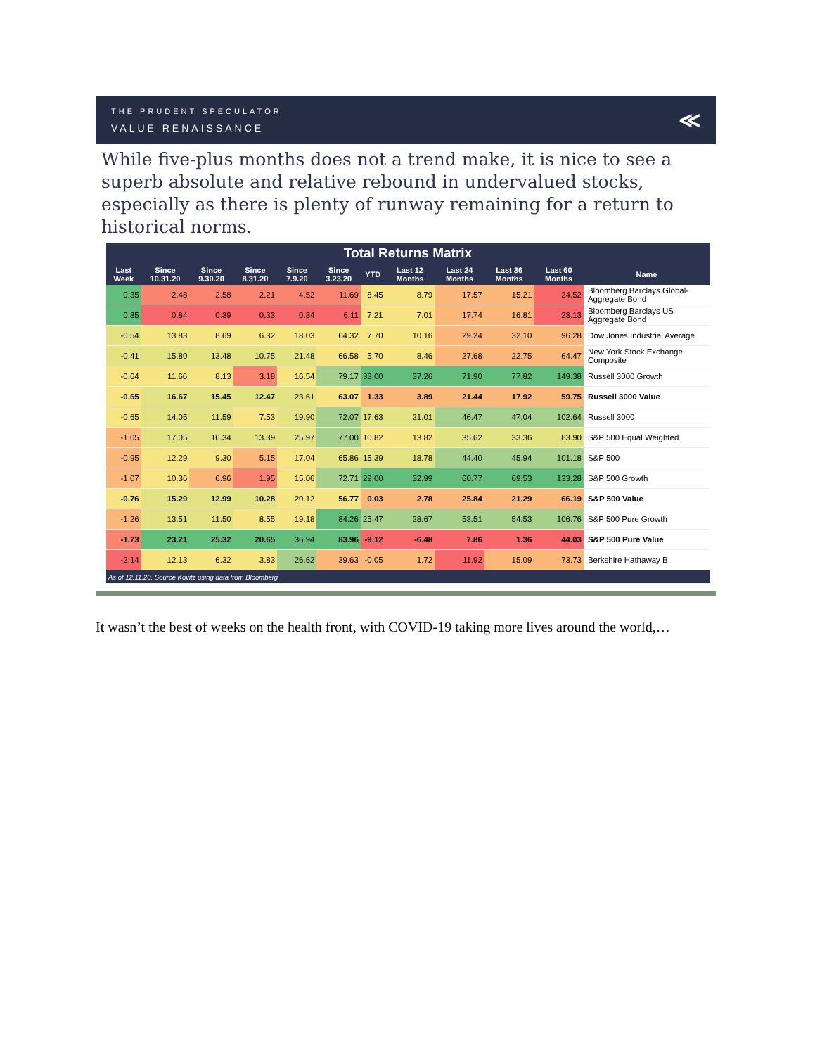THE PRUDENT SPECULATOR
VALUE RENAISSANCE
≪
While five-plus months does not a trend make, it is nice to see a superb absolute and relative rebound in undervalued stocks, especially as there is plenty of runway remaining for a return to historical norms.
| Total Returns Matrix | | | | | | | | | | | |
| --- | --- | --- | --- | --- | --- | --- | --- | --- | --- | --- | --- |
| Last Week | Since 10.31.20 | Since 9.30.20 | Since 8.31.20 | Since 7.9.20 | Since 3.23.20 | YTD | Last 12 Months | Last 24 Months | Last 36 Months | Last 60 Months | Name |
| 0.35 | 2.48 | 2.58 | 2.21 | 4.52 | 11.69 | 8.45 | 8.79 | 17.57 | 15.21 | 24.52 | Bloomberg Barclays Global-Aggregate Bond |
| 0.35 | 0.84 | 0.39 | 0.33 | 0.34 | 6.11 | 7.21 | 7.01 | 17.74 | 16.81 | 23.13 | Bloomberg Barclays US Aggregate Bond |
| -0.54 | 13.83 | 8.69 | 6.32 | 18.03 | 64.32 | 7.70 | 10.16 | 29.24 | 32.10 | 96.28 | Dow Jones Industrial Average |
| -0.41 | 15.80 | 13.48 | 10.75 | 21.48 | 66.58 | 5.70 | 8.46 | 27.68 | 22.75 | 64.47 | New York Stock Exchange Composite |
| -0.64 | 11.66 | 8.13 | 3.18 | 16.54 | 79.17 | 33.00 | 37.26 | 71.90 | 77.82 | 149.38 | Russell 3000 Growth |
| -0.65 | 16.67 | 15.45 | 12.47 | 23.61 | 63.07 | 1.33 | 3.89 | 21.44 | 17.92 | 59.75 | Russell 3000 Value |
| -0.65 | 14.05 | 11.59 | 7.53 | 19.90 | 72.07 | 17.63 | 21.01 | 46.47 | 47.04 | 102.64 | Russell 3000 |
| -1.05 | 17.05 | 16.34 | 13.39 | 25.97 | 77.00 | 10.82 | 13.82 | 35.62 | 33.36 | 83.90 | S&P 500 Equal Weighted |
| -0.95 | 12.29 | 9.30 | 5.15 | 17.04 | 65.86 | 15.39 | 18.78 | 44.40 | 45.94 | 101.18 | S&P 500 |
| -1.07 | 10.36 | 6.96 | 1.95 | 15.06 | 72.71 | 29.00 | 32.99 | 60.77 | 69.53 | 133.28 | S&P 500 Growth |
| -0.76 | 15.29 | 12.99 | 10.28 | 20.12 | 56.77 | 0.03 | 2.78 | 25.84 | 21.29 | 66.19 | S&P 500 Value |
| -1.26 | 13.51 | 11.50 | 8.55 | 19.18 | 84.26 | 25.47 | 28.67 | 53.51 | 54.53 | 106.76 | S&P 500 Pure Growth |
| -1.73 | 23.21 | 25.32 | 20.65 | 36.94 | 83.96 | -9.12 | -6.48 | 7.86 | 1.36 | 44.03 | S&P 500 Pure Value |
| -2.14 | 12.13 | 6.32 | 3.83 | 26.62 | 39.63 | -0.05 | 1.72 | 11.92 | 15.09 | 73.73 | Berkshire Hathaway B |
| As of 12.11.20. Source Kovitz using data from Bloomberg | | | | | | | | | | | |
It wasn’t the best of weeks on the health front, with COVID-19 taking more lives around the world,…